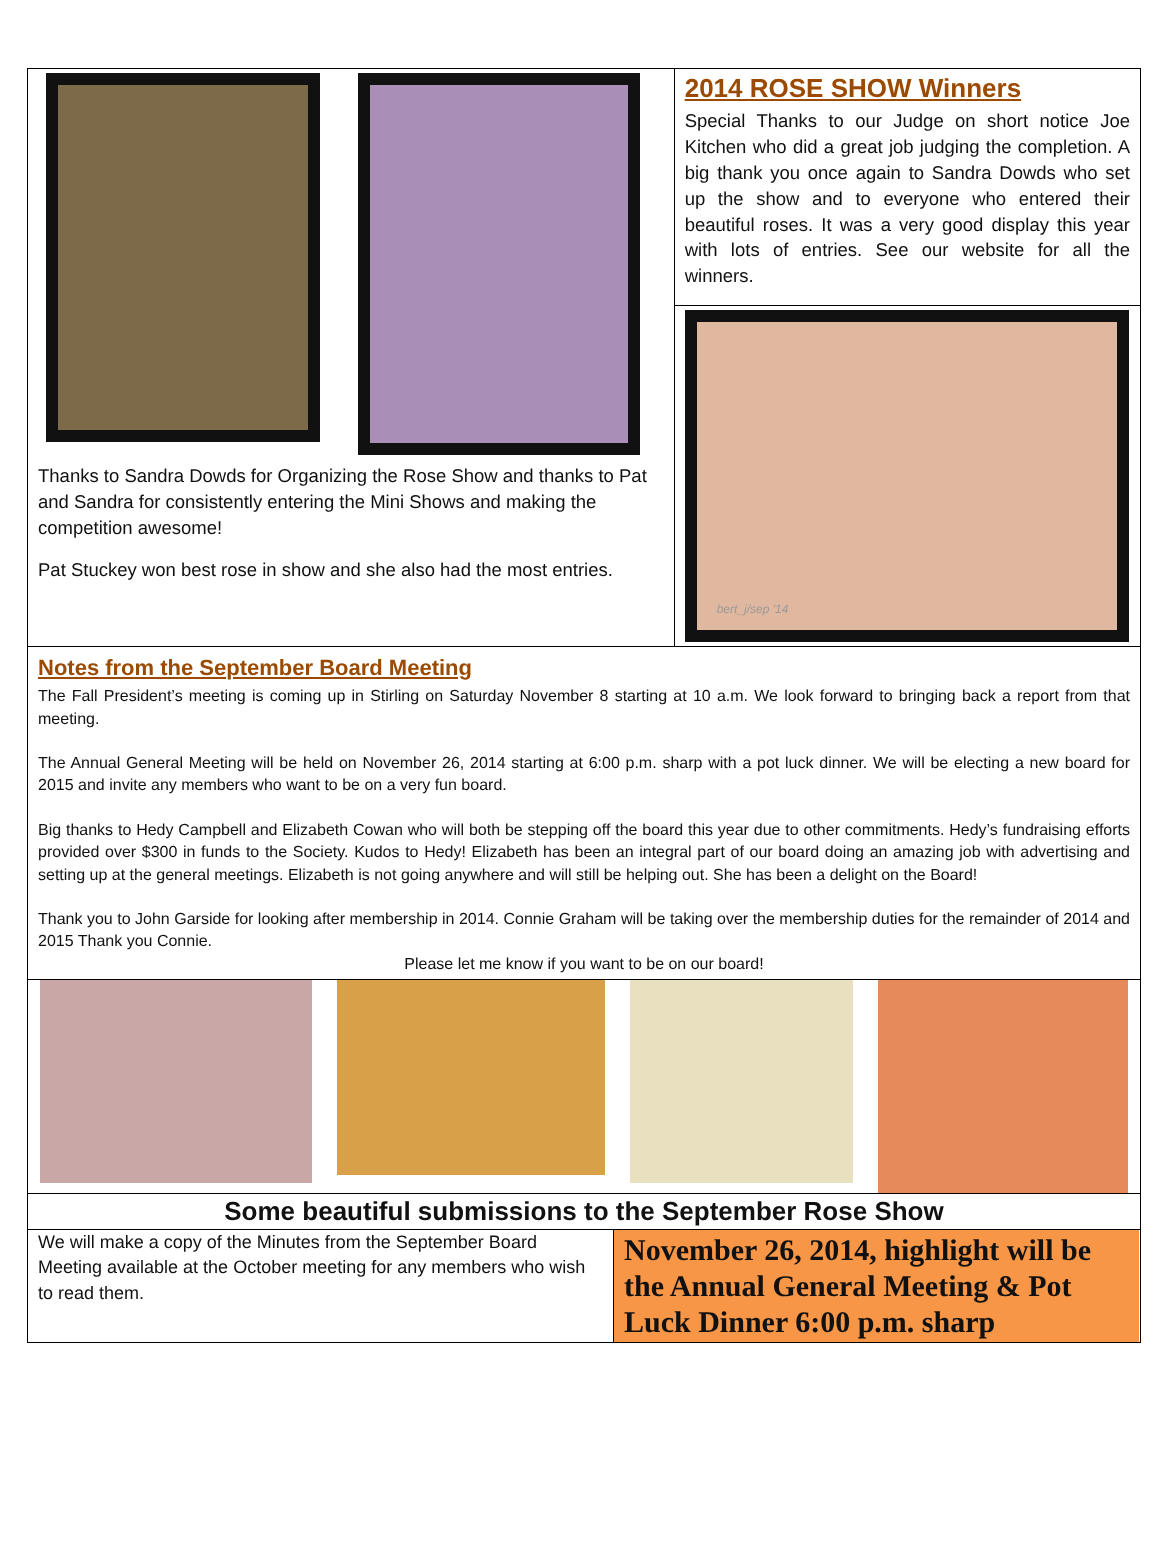Thanks to Sandra Dowds for Organizing the Rose Show and thanks to Pat and Sandra for consistently entering the Mini Shows and making the competition awesome!
Pat Stuckey won best rose in show and she also had the most entries.
2014 ROSE SHOW Winners
Special Thanks to our Judge on short notice Joe Kitchen who did a great job judging the completion. A big thank you once again to Sandra Dowds who set up the show and to everyone who entered their beautiful roses. It was a very good display this year with lots of entries. See our website for all the winners.
bert_j/sep '14
Notes from the September Board Meeting
The Fall President’s meeting is coming up in Stirling on Saturday November 8 starting at 10 a.m. We look forward to bringing back a report from that meeting.
The Annual General Meeting will be held on November 26, 2014 starting at 6:00 p.m. sharp with a pot luck dinner. We will be electing a new board for 2015 and invite any members who want to be on a very fun board.
Big thanks to Hedy Campbell and Elizabeth Cowan who will both be stepping off the board this year due to other commitments. Hedy’s fundraising efforts provided over $300 in funds to the Society. Kudos to Hedy! Elizabeth has been an integral part of our board doing an amazing job with advertising and setting up at the general meetings. Elizabeth is not going anywhere and will still be helping out. She has been a delight on the Board!
Thank you to John Garside for looking after membership in 2014. Connie Graham will be taking over the membership duties for the remainder of 2014 and 2015 Thank you Connie.
Please let me know if you want to be on our board!
Some beautiful submissions to the September Rose Show
We will make a copy of the Minutes from the September Board Meeting available at the October meeting for any members who wish to read them.
November 26, 2014, highlight will be the Annual General Meeting & Pot Luck Dinner 6:00 p.m. sharp